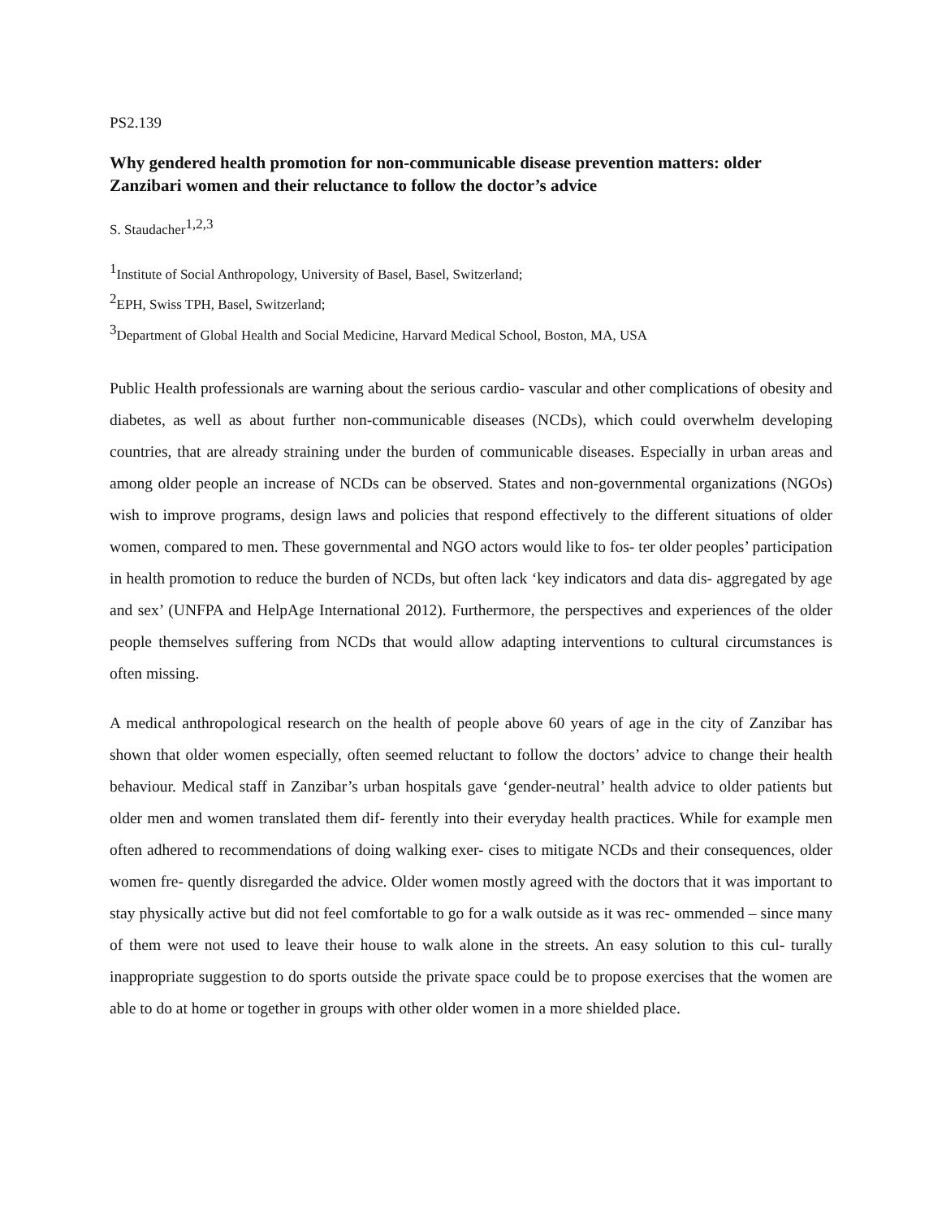PS2.139
Why gendered health promotion for non-communicable disease prevention matters: older Zanzibari women and their reluctance to follow the doctor’s advice
S. Staudacher<sup>1,2,3</sup>
<sup>1</sup> Institute of Social Anthropology, University of Basel, Basel, Switzerland;
<sup>2</sup> EPH, Swiss TPH, Basel, Switzerland;
<sup>3</sup> Department of Global Health and Social Medicine, Harvard Medical School, Boston, MA, USA
Public Health professionals are warning about the serious cardio- vascular and other complications of obesity and diabetes, as well as about further non-communicable diseases (NCDs), which could overwhelm developing countries, that are already straining under the burden of communicable diseases. Especially in urban areas and among older people an increase of NCDs can be observed. States and non-governmental organizations (NGOs) wish to improve programs, design laws and policies that respond effectively to the different situations of older women, compared to men. These governmental and NGO actors would like to fos- ter older peoples’ participation in health promotion to reduce the burden of NCDs, but often lack ‘key indicators and data dis- aggregated by age and sex’ (UNFPA and HelpAge International 2012). Furthermore, the perspectives and experiences of the older people themselves suffering from NCDs that would allow adapting interventions to cultural circumstances is often missing.
A medical anthropological research on the health of people above 60 years of age in the city of Zanzibar has shown that older women especially, often seemed reluctant to follow the doctors’ advice to change their health behaviour. Medical staff in Zanzibar’s urban hospitals gave ‘gender-neutral’ health advice to older patients but older men and women translated them dif- ferently into their everyday health practices. While for example men often adhered to recommendations of doing walking exer- cises to mitigate NCDs and their consequences, older women fre- quently disregarded the advice. Older women mostly agreed with the doctors that it was important to stay physically active but did not feel comfortable to go for a walk outside as it was rec- ommended – since many of them were not used to leave their house to walk alone in the streets. An easy solution to this cul- turally inappropriate suggestion to do sports outside the private space could be to propose exercises that the women are able to do at home or together in groups with other older women in a more shielded place.